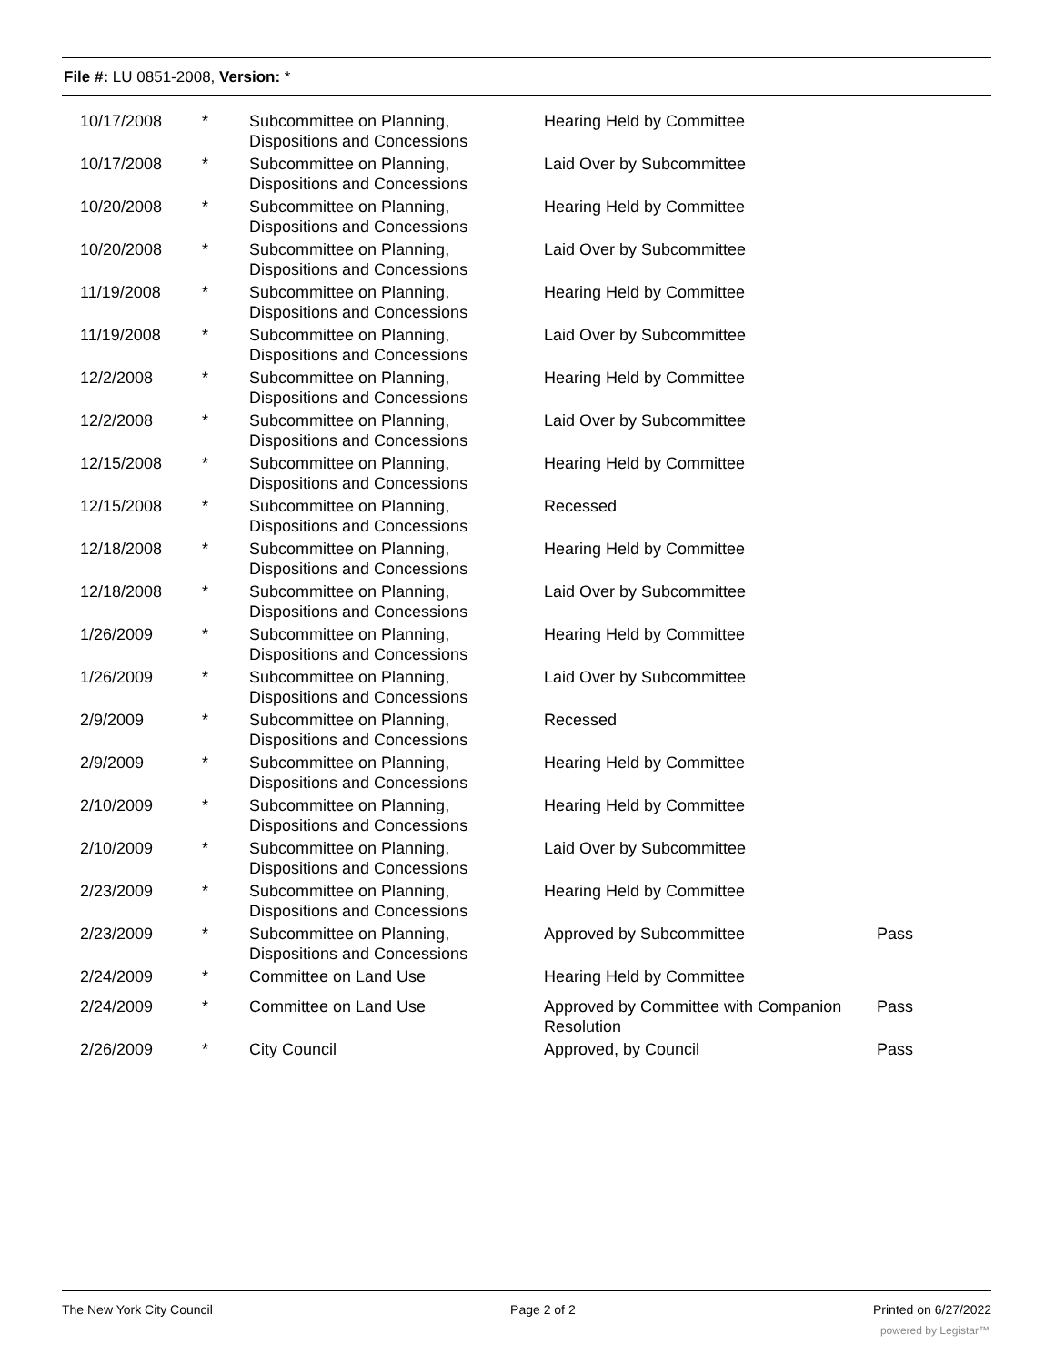File #: LU 0851-2008, Version: *
| 10/17/2008 | * | Subcommittee on Planning, Dispositions and Concessions | Hearing Held by Committee | |
| 10/17/2008 | * | Subcommittee on Planning, Dispositions and Concessions | Laid Over by Subcommittee | |
| 10/20/2008 | * | Subcommittee on Planning, Dispositions and Concessions | Hearing Held by Committee | |
| 10/20/2008 | * | Subcommittee on Planning, Dispositions and Concessions | Laid Over by Subcommittee | |
| 11/19/2008 | * | Subcommittee on Planning, Dispositions and Concessions | Hearing Held by Committee | |
| 11/19/2008 | * | Subcommittee on Planning, Dispositions and Concessions | Laid Over by Subcommittee | |
| 12/2/2008 | * | Subcommittee on Planning, Dispositions and Concessions | Hearing Held by Committee | |
| 12/2/2008 | * | Subcommittee on Planning, Dispositions and Concessions | Laid Over by Subcommittee | |
| 12/15/2008 | * | Subcommittee on Planning, Dispositions and Concessions | Hearing Held by Committee | |
| 12/15/2008 | * | Subcommittee on Planning, Dispositions and Concessions | Recessed | |
| 12/18/2008 | * | Subcommittee on Planning, Dispositions and Concessions | Hearing Held by Committee | |
| 12/18/2008 | * | Subcommittee on Planning, Dispositions and Concessions | Laid Over by Subcommittee | |
| 1/26/2009 | * | Subcommittee on Planning, Dispositions and Concessions | Hearing Held by Committee | |
| 1/26/2009 | * | Subcommittee on Planning, Dispositions and Concessions | Laid Over by Subcommittee | |
| 2/9/2009 | * | Subcommittee on Planning, Dispositions and Concessions | Recessed | |
| 2/9/2009 | * | Subcommittee on Planning, Dispositions and Concessions | Hearing Held by Committee | |
| 2/10/2009 | * | Subcommittee on Planning, Dispositions and Concessions | Hearing Held by Committee | |
| 2/10/2009 | * | Subcommittee on Planning, Dispositions and Concessions | Laid Over by Subcommittee | |
| 2/23/2009 | * | Subcommittee on Planning, Dispositions and Concessions | Hearing Held by Committee | |
| 2/23/2009 | * | Subcommittee on Planning, Dispositions and Concessions | Approved by Subcommittee | Pass |
| 2/24/2009 | * | Committee on Land Use | Hearing Held by Committee | |
| 2/24/2009 | * | Committee on Land Use | Approved by Committee with Companion Resolution | Pass |
| 2/26/2009 | * | City Council | Approved, by Council | Pass |
The New York City Council Page 2 of 2 Printed on 6/27/2022
powered by Legistar™